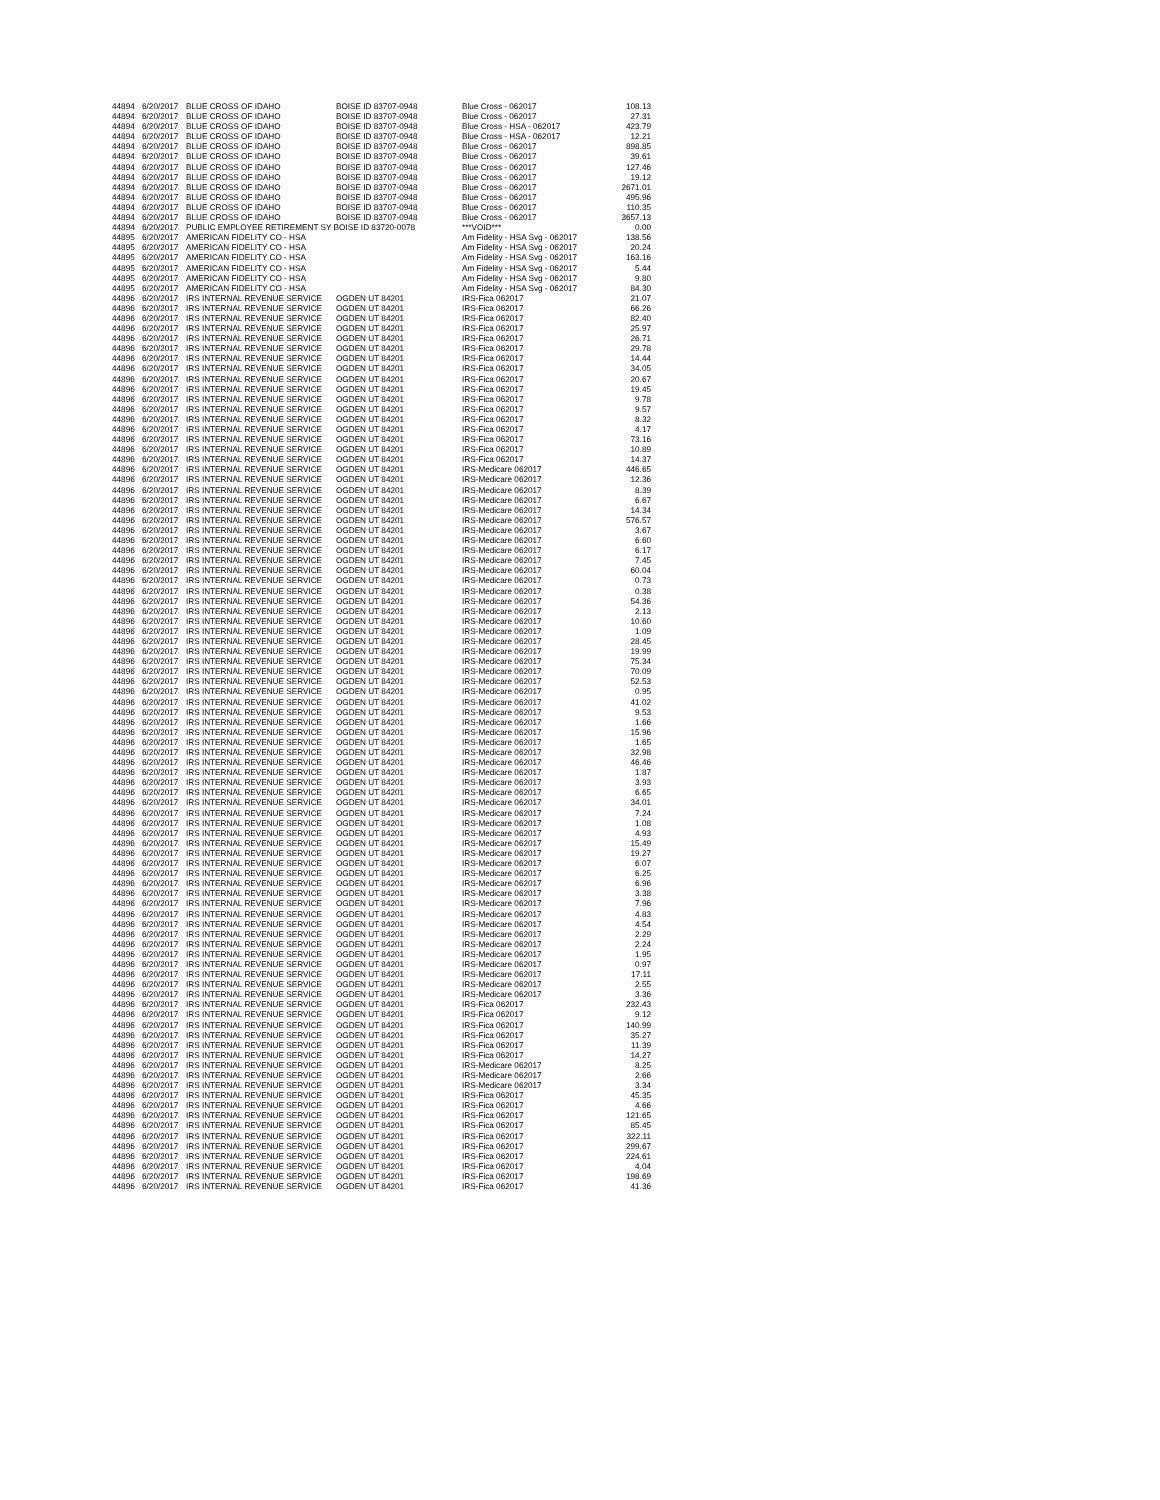| 44894 | 6/20/2017 | BLUE CROSS OF IDAHO | BOISE ID 83707-0948 | Blue Cross - 062017 | 108.13 |
| 44894 | 6/20/2017 | BLUE CROSS OF IDAHO | BOISE ID 83707-0948 | Blue Cross - 062017 | 27.31 |
| 44894 | 6/20/2017 | BLUE CROSS OF IDAHO | BOISE ID 83707-0948 | Blue Cross - HSA - 062017 | 423.79 |
| 44894 | 6/20/2017 | BLUE CROSS OF IDAHO | BOISE ID 83707-0948 | Blue Cross - HSA - 062017 | 12.21 |
| 44894 | 6/20/2017 | BLUE CROSS OF IDAHO | BOISE ID 83707-0948 | Blue Cross - 062017 | 898.85 |
| 44894 | 6/20/2017 | BLUE CROSS OF IDAHO | BOISE ID 83707-0948 | Blue Cross - 062017 | 39.61 |
| 44894 | 6/20/2017 | BLUE CROSS OF IDAHO | BOISE ID 83707-0948 | Blue Cross - 062017 | 127.46 |
| 44894 | 6/20/2017 | BLUE CROSS OF IDAHO | BOISE ID 83707-0948 | Blue Cross - 062017 | 19.12 |
| 44894 | 6/20/2017 | BLUE CROSS OF IDAHO | BOISE ID 83707-0948 | Blue Cross - 062017 | 2671.01 |
| 44894 | 6/20/2017 | BLUE CROSS OF IDAHO | BOISE ID 83707-0948 | Blue Cross - 062017 | 495.96 |
| 44894 | 6/20/2017 | BLUE CROSS OF IDAHO | BOISE ID 83707-0948 | Blue Cross - 062017 | 110.35 |
| 44894 | 6/20/2017 | BLUE CROSS OF IDAHO | BOISE ID 83707-0948 | Blue Cross - 062017 | 3657.13 |
| 44894 | 6/20/2017 | PUBLIC EMPLOYEE RETIREMENT SY BOISE ID 83720-0078 | | ***VOID*** | 0.00 |
| 44895 | 6/20/2017 | AMERICAN FIDELITY CO - HSA | | Am Fidelity - HSA Svg - 062017 | 138.56 |
| 44895 | 6/20/2017 | AMERICAN FIDELITY CO - HSA | | Am Fidelity - HSA Svg - 062017 | 20.24 |
| 44895 | 6/20/2017 | AMERICAN FIDELITY CO - HSA | | Am Fidelity - HSA Svg - 062017 | 163.16 |
| 44895 | 6/20/2017 | AMERICAN FIDELITY CO - HSA | | Am Fidelity - HSA Svg - 062017 | 5.44 |
| 44895 | 6/20/2017 | AMERICAN FIDELITY CO - HSA | | Am Fidelity - HSA Svg - 062017 | 9.80 |
| 44895 | 6/20/2017 | AMERICAN FIDELITY CO - HSA | | Am Fidelity - HSA Svg - 062017 | 84.30 |
| 44896 | 6/20/2017 | IRS INTERNAL REVENUE SERVICE | OGDEN UT 84201 | IRS-Fica 062017 | 21.07 |
| 44896 | 6/20/2017 | IRS INTERNAL REVENUE SERVICE | OGDEN UT 84201 | IRS-Fica 062017 | 66.26 |
| 44896 | 6/20/2017 | IRS INTERNAL REVENUE SERVICE | OGDEN UT 84201 | IRS-Fica 062017 | 82.40 |
| 44896 | 6/20/2017 | IRS INTERNAL REVENUE SERVICE | OGDEN UT 84201 | IRS-Fica 062017 | 25.97 |
| 44896 | 6/20/2017 | IRS INTERNAL REVENUE SERVICE | OGDEN UT 84201 | IRS-Fica 062017 | 26.71 |
| 44896 | 6/20/2017 | IRS INTERNAL REVENUE SERVICE | OGDEN UT 84201 | IRS-Fica 062017 | 29.78 |
| 44896 | 6/20/2017 | IRS INTERNAL REVENUE SERVICE | OGDEN UT 84201 | IRS-Fica 062017 | 14.44 |
| 44896 | 6/20/2017 | IRS INTERNAL REVENUE SERVICE | OGDEN UT 84201 | IRS-Fica 062017 | 34.05 |
| 44896 | 6/20/2017 | IRS INTERNAL REVENUE SERVICE | OGDEN UT 84201 | IRS-Fica 062017 | 20.67 |
| 44896 | 6/20/2017 | IRS INTERNAL REVENUE SERVICE | OGDEN UT 84201 | IRS-Fica 062017 | 19.45 |
| 44896 | 6/20/2017 | IRS INTERNAL REVENUE SERVICE | OGDEN UT 84201 | IRS-Fica 062017 | 9.78 |
| 44896 | 6/20/2017 | IRS INTERNAL REVENUE SERVICE | OGDEN UT 84201 | IRS-Fica 062017 | 9.57 |
| 44896 | 6/20/2017 | IRS INTERNAL REVENUE SERVICE | OGDEN UT 84201 | IRS-Fica 062017 | 8.32 |
| 44896 | 6/20/2017 | IRS INTERNAL REVENUE SERVICE | OGDEN UT 84201 | IRS-Fica 062017 | 4.17 |
| 44896 | 6/20/2017 | IRS INTERNAL REVENUE SERVICE | OGDEN UT 84201 | IRS-Fica 062017 | 73.16 |
| 44896 | 6/20/2017 | IRS INTERNAL REVENUE SERVICE | OGDEN UT 84201 | IRS-Fica 062017 | 10.89 |
| 44896 | 6/20/2017 | IRS INTERNAL REVENUE SERVICE | OGDEN UT 84201 | IRS-Fica 062017 | 14.37 |
| 44896 | 6/20/2017 | IRS INTERNAL REVENUE SERVICE | OGDEN UT 84201 | IRS-Medicare 062017 | 446.65 |
| 44896 | 6/20/2017 | IRS INTERNAL REVENUE SERVICE | OGDEN UT 84201 | IRS-Medicare 062017 | 12.36 |
| 44896 | 6/20/2017 | IRS INTERNAL REVENUE SERVICE | OGDEN UT 84201 | IRS-Medicare 062017 | 8.39 |
| 44896 | 6/20/2017 | IRS INTERNAL REVENUE SERVICE | OGDEN UT 84201 | IRS-Medicare 062017 | 6.67 |
| 44896 | 6/20/2017 | IRS INTERNAL REVENUE SERVICE | OGDEN UT 84201 | IRS-Medicare 062017 | 14.34 |
| 44896 | 6/20/2017 | IRS INTERNAL REVENUE SERVICE | OGDEN UT 84201 | IRS-Medicare 062017 | 576.57 |
| 44896 | 6/20/2017 | IRS INTERNAL REVENUE SERVICE | OGDEN UT 84201 | IRS-Medicare 062017 | 3.67 |
| 44896 | 6/20/2017 | IRS INTERNAL REVENUE SERVICE | OGDEN UT 84201 | IRS-Medicare 062017 | 6.60 |
| 44896 | 6/20/2017 | IRS INTERNAL REVENUE SERVICE | OGDEN UT 84201 | IRS-Medicare 062017 | 6.17 |
| 44896 | 6/20/2017 | IRS INTERNAL REVENUE SERVICE | OGDEN UT 84201 | IRS-Medicare 062017 | 7.45 |
| 44896 | 6/20/2017 | IRS INTERNAL REVENUE SERVICE | OGDEN UT 84201 | IRS-Medicare 062017 | 60.04 |
| 44896 | 6/20/2017 | IRS INTERNAL REVENUE SERVICE | OGDEN UT 84201 | IRS-Medicare 062017 | 0.73 |
| 44896 | 6/20/2017 | IRS INTERNAL REVENUE SERVICE | OGDEN UT 84201 | IRS-Medicare 062017 | 0.38 |
| 44896 | 6/20/2017 | IRS INTERNAL REVENUE SERVICE | OGDEN UT 84201 | IRS-Medicare 062017 | 54.36 |
| 44896 | 6/20/2017 | IRS INTERNAL REVENUE SERVICE | OGDEN UT 84201 | IRS-Medicare 062017 | 2.13 |
| 44896 | 6/20/2017 | IRS INTERNAL REVENUE SERVICE | OGDEN UT 84201 | IRS-Medicare 062017 | 10.60 |
| 44896 | 6/20/2017 | IRS INTERNAL REVENUE SERVICE | OGDEN UT 84201 | IRS-Medicare 062017 | 1.09 |
| 44896 | 6/20/2017 | IRS INTERNAL REVENUE SERVICE | OGDEN UT 84201 | IRS-Medicare 062017 | 28.45 |
| 44896 | 6/20/2017 | IRS INTERNAL REVENUE SERVICE | OGDEN UT 84201 | IRS-Medicare 062017 | 19.99 |
| 44896 | 6/20/2017 | IRS INTERNAL REVENUE SERVICE | OGDEN UT 84201 | IRS-Medicare 062017 | 75.34 |
| 44896 | 6/20/2017 | IRS INTERNAL REVENUE SERVICE | OGDEN UT 84201 | IRS-Medicare 062017 | 70.09 |
| 44896 | 6/20/2017 | IRS INTERNAL REVENUE SERVICE | OGDEN UT 84201 | IRS-Medicare 062017 | 52.53 |
| 44896 | 6/20/2017 | IRS INTERNAL REVENUE SERVICE | OGDEN UT 84201 | IRS-Medicare 062017 | 0.95 |
| 44896 | 6/20/2017 | IRS INTERNAL REVENUE SERVICE | OGDEN UT 84201 | IRS-Medicare 062017 | 41.02 |
| 44896 | 6/20/2017 | IRS INTERNAL REVENUE SERVICE | OGDEN UT 84201 | IRS-Medicare 062017 | 9.53 |
| 44896 | 6/20/2017 | IRS INTERNAL REVENUE SERVICE | OGDEN UT 84201 | IRS-Medicare 062017 | 1.66 |
| 44896 | 6/20/2017 | IRS INTERNAL REVENUE SERVICE | OGDEN UT 84201 | IRS-Medicare 062017 | 15.96 |
| 44896 | 6/20/2017 | IRS INTERNAL REVENUE SERVICE | OGDEN UT 84201 | IRS-Medicare 062017 | 1.65 |
| 44896 | 6/20/2017 | IRS INTERNAL REVENUE SERVICE | OGDEN UT 84201 | IRS-Medicare 062017 | 32.98 |
| 44896 | 6/20/2017 | IRS INTERNAL REVENUE SERVICE | OGDEN UT 84201 | IRS-Medicare 062017 | 46.46 |
| 44896 | 6/20/2017 | IRS INTERNAL REVENUE SERVICE | OGDEN UT 84201 | IRS-Medicare 062017 | 1.87 |
| 44896 | 6/20/2017 | IRS INTERNAL REVENUE SERVICE | OGDEN UT 84201 | IRS-Medicare 062017 | 3.93 |
| 44896 | 6/20/2017 | IRS INTERNAL REVENUE SERVICE | OGDEN UT 84201 | IRS-Medicare 062017 | 6.65 |
| 44896 | 6/20/2017 | IRS INTERNAL REVENUE SERVICE | OGDEN UT 84201 | IRS-Medicare 062017 | 34.01 |
| 44896 | 6/20/2017 | IRS INTERNAL REVENUE SERVICE | OGDEN UT 84201 | IRS-Medicare 062017 | 7.24 |
| 44896 | 6/20/2017 | IRS INTERNAL REVENUE SERVICE | OGDEN UT 84201 | IRS-Medicare 062017 | 1.08 |
| 44896 | 6/20/2017 | IRS INTERNAL REVENUE SERVICE | OGDEN UT 84201 | IRS-Medicare 062017 | 4.93 |
| 44896 | 6/20/2017 | IRS INTERNAL REVENUE SERVICE | OGDEN UT 84201 | IRS-Medicare 062017 | 15.49 |
| 44896 | 6/20/2017 | IRS INTERNAL REVENUE SERVICE | OGDEN UT 84201 | IRS-Medicare 062017 | 19.27 |
| 44896 | 6/20/2017 | IRS INTERNAL REVENUE SERVICE | OGDEN UT 84201 | IRS-Medicare 062017 | 6.07 |
| 44896 | 6/20/2017 | IRS INTERNAL REVENUE SERVICE | OGDEN UT 84201 | IRS-Medicare 062017 | 6.25 |
| 44896 | 6/20/2017 | IRS INTERNAL REVENUE SERVICE | OGDEN UT 84201 | IRS-Medicare 062017 | 6.96 |
| 44896 | 6/20/2017 | IRS INTERNAL REVENUE SERVICE | OGDEN UT 84201 | IRS-Medicare 062017 | 3.38 |
| 44896 | 6/20/2017 | IRS INTERNAL REVENUE SERVICE | OGDEN UT 84201 | IRS-Medicare 062017 | 7.96 |
| 44896 | 6/20/2017 | IRS INTERNAL REVENUE SERVICE | OGDEN UT 84201 | IRS-Medicare 062017 | 4.83 |
| 44896 | 6/20/2017 | IRS INTERNAL REVENUE SERVICE | OGDEN UT 84201 | IRS-Medicare 062017 | 4.54 |
| 44896 | 6/20/2017 | IRS INTERNAL REVENUE SERVICE | OGDEN UT 84201 | IRS-Medicare 062017 | 2.29 |
| 44896 | 6/20/2017 | IRS INTERNAL REVENUE SERVICE | OGDEN UT 84201 | IRS-Medicare 062017 | 2.24 |
| 44896 | 6/20/2017 | IRS INTERNAL REVENUE SERVICE | OGDEN UT 84201 | IRS-Medicare 062017 | 1.95 |
| 44896 | 6/20/2017 | IRS INTERNAL REVENUE SERVICE | OGDEN UT 84201 | IRS-Medicare 062017 | 0.97 |
| 44896 | 6/20/2017 | IRS INTERNAL REVENUE SERVICE | OGDEN UT 84201 | IRS-Medicare 062017 | 17.11 |
| 44896 | 6/20/2017 | IRS INTERNAL REVENUE SERVICE | OGDEN UT 84201 | IRS-Medicare 062017 | 2.55 |
| 44896 | 6/20/2017 | IRS INTERNAL REVENUE SERVICE | OGDEN UT 84201 | IRS-Medicare 062017 | 3.36 |
| 44896 | 6/20/2017 | IRS INTERNAL REVENUE SERVICE | OGDEN UT 84201 | IRS-Fica 062017 | 232.43 |
| 44896 | 6/20/2017 | IRS INTERNAL REVENUE SERVICE | OGDEN UT 84201 | IRS-Fica 062017 | 9.12 |
| 44896 | 6/20/2017 | IRS INTERNAL REVENUE SERVICE | OGDEN UT 84201 | IRS-Fica 062017 | 140.99 |
| 44896 | 6/20/2017 | IRS INTERNAL REVENUE SERVICE | OGDEN UT 84201 | IRS-Fica 062017 | 35.27 |
| 44896 | 6/20/2017 | IRS INTERNAL REVENUE SERVICE | OGDEN UT 84201 | IRS-Fica 062017 | 11.39 |
| 44896 | 6/20/2017 | IRS INTERNAL REVENUE SERVICE | OGDEN UT 84201 | IRS-Fica 062017 | 14.27 |
| 44896 | 6/20/2017 | IRS INTERNAL REVENUE SERVICE | OGDEN UT 84201 | IRS-Medicare 062017 | 8.25 |
| 44896 | 6/20/2017 | IRS INTERNAL REVENUE SERVICE | OGDEN UT 84201 | IRS-Medicare 062017 | 2.66 |
| 44896 | 6/20/2017 | IRS INTERNAL REVENUE SERVICE | OGDEN UT 84201 | IRS-Medicare 062017 | 3.34 |
| 44896 | 6/20/2017 | IRS INTERNAL REVENUE SERVICE | OGDEN UT 84201 | IRS-Fica 062017 | 45.35 |
| 44896 | 6/20/2017 | IRS INTERNAL REVENUE SERVICE | OGDEN UT 84201 | IRS-Fica 062017 | 4.66 |
| 44896 | 6/20/2017 | IRS INTERNAL REVENUE SERVICE | OGDEN UT 84201 | IRS-Fica 062017 | 121.65 |
| 44896 | 6/20/2017 | IRS INTERNAL REVENUE SERVICE | OGDEN UT 84201 | IRS-Fica 062017 | 85.45 |
| 44896 | 6/20/2017 | IRS INTERNAL REVENUE SERVICE | OGDEN UT 84201 | IRS-Fica 062017 | 322.11 |
| 44896 | 6/20/2017 | IRS INTERNAL REVENUE SERVICE | OGDEN UT 84201 | IRS-Fica 062017 | 299.67 |
| 44896 | 6/20/2017 | IRS INTERNAL REVENUE SERVICE | OGDEN UT 84201 | IRS-Fica 062017 | 224.61 |
| 44896 | 6/20/2017 | IRS INTERNAL REVENUE SERVICE | OGDEN UT 84201 | IRS-Fica 062017 | 4.04 |
| 44896 | 6/20/2017 | IRS INTERNAL REVENUE SERVICE | OGDEN UT 84201 | IRS-Fica 062017 | 198.69 |
| 44896 | 6/20/2017 | IRS INTERNAL REVENUE SERVICE | OGDEN UT 84201 | IRS-Fica 062017 | 41.36 |